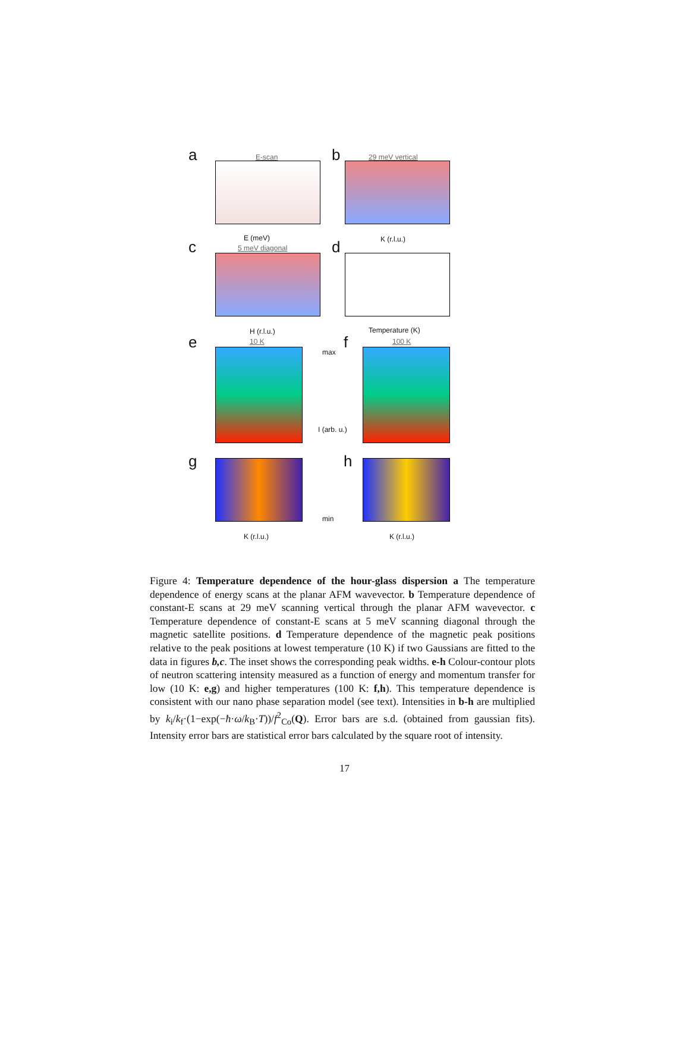a E-scan
E (meV)
b 29 meV vertical
K (r.l.u.)
c 5 meV diagonal
H (r.l.u.)
d
Temperature (K)
e 10 K f 100 K
max
I (arb. u.)
min
g h
K (r.l.u.) K (r.l.u.)
Figure 4: Temperature dependence of the hour-glass dispersion a The temperature dependence of energy scans at the planar AFM wavevector. b Temperature dependence of constant-E scans at 29 meV scanning vertical through the planar AFM wavevector. c Temperature dependence of constant-E scans at 5 meV scanning diagonal through the magnetic satellite positions. d Temperature dependence of the magnetic peak positions relative to the peak positions at lowest temperature (10 K) if two Gaussians are fitted to the data in figures b,c. The inset shows the corresponding peak widths. e-h Colour-contour plots of neutron scattering intensity measured as a function of energy and momentum transfer for low (10 K: e,g) and higher temperatures (100 K: f,h). This temperature dependence is consistent with our nano phase separation model (see text). Intensities in b-h are multiplied by k<sub>i</sub>/k<sub>f</sub>·(1−exp(−ħ·ω/k<sub>B</sub>·T))/f<sup>2</sup><sub>Co</sub>(Q). Error bars are s.d. (obtained from gaussian fits). Intensity error bars are statistical error bars calculated by the square root of intensity.
17